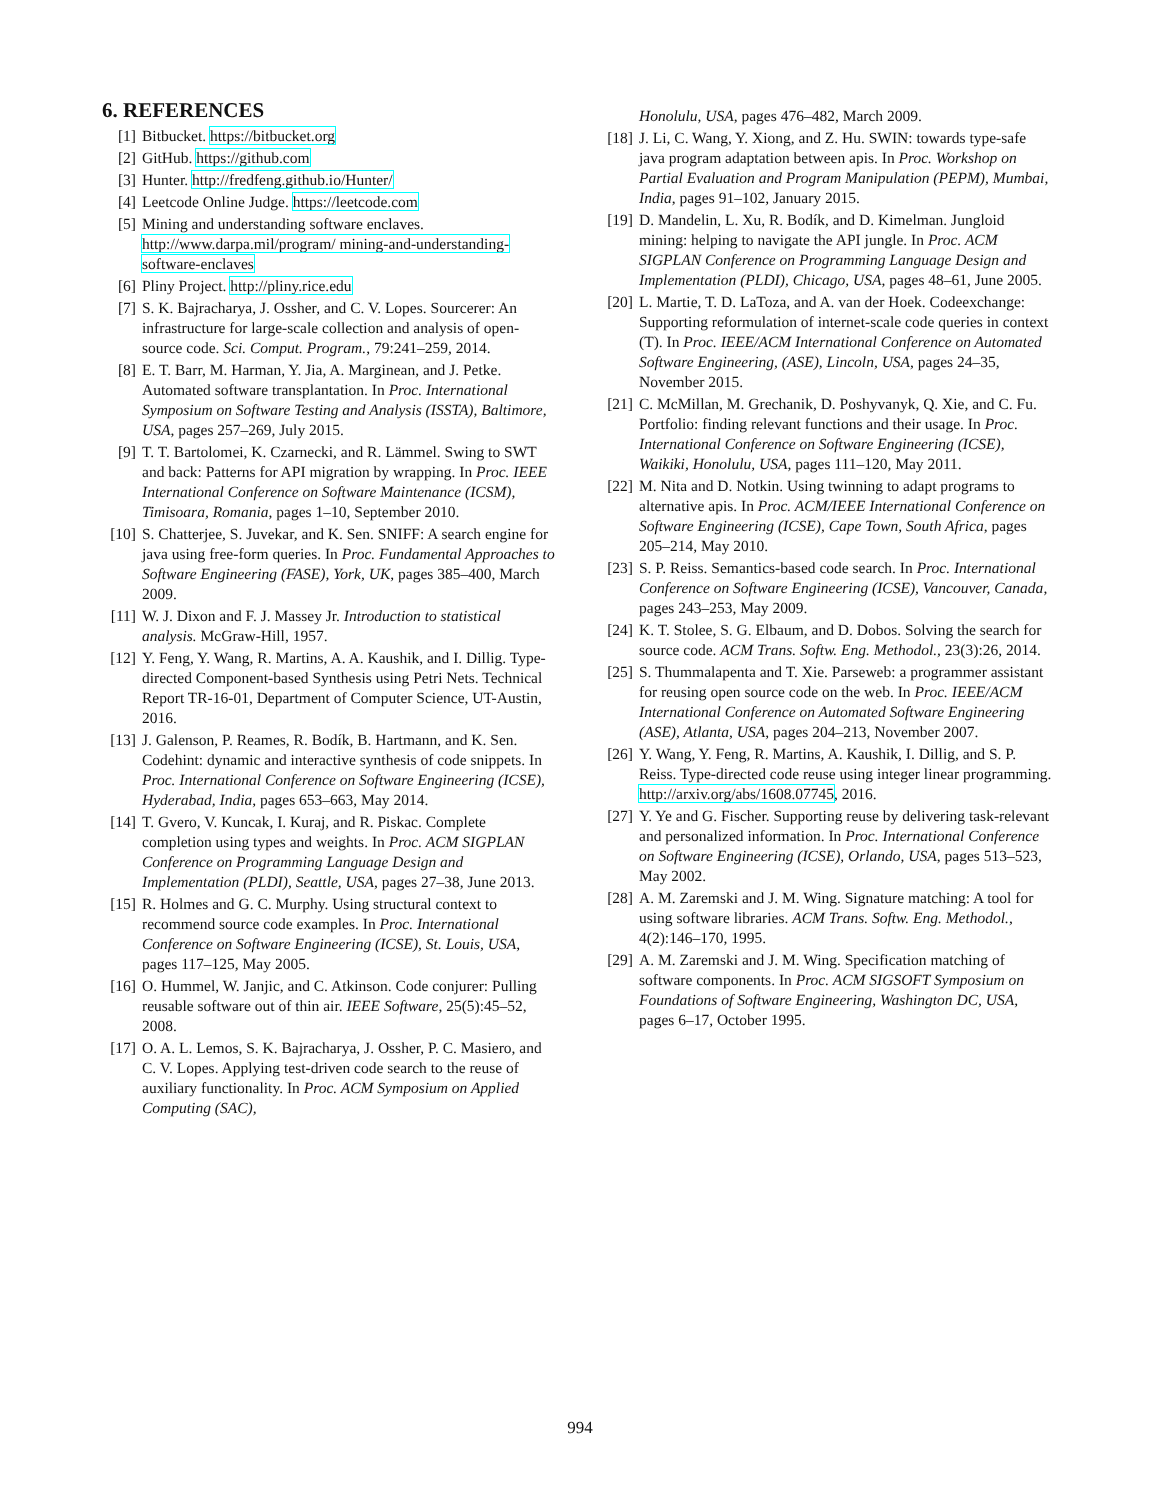6. REFERENCES
[1] Bitbucket. https://bitbucket.org
[2] GitHub. https://github.com
[3] Hunter. http://fredfeng.github.io/Hunter/
[4] Leetcode Online Judge. https://leetcode.com
[5] Mining and understanding software enclaves. http://www.darpa.mil/program/ mining-and-understanding-software-enclaves
[6] Pliny Project. http://pliny.rice.edu
[7] S. K. Bajracharya, J. Ossher, and C. V. Lopes. Sourcerer: An infrastructure for large-scale collection and analysis of open-source code. Sci. Comput. Program., 79:241–259, 2014.
[8] E. T. Barr, M. Harman, Y. Jia, A. Marginean, and J. Petke. Automated software transplantation. In Proc. International Symposium on Software Testing and Analysis (ISSTA), Baltimore, USA, pages 257–269, July 2015.
[9] T. T. Bartolomei, K. Czarnecki, and R. Lämmel. Swing to SWT and back: Patterns for API migration by wrapping. In Proc. IEEE International Conference on Software Maintenance (ICSM), Timisoara, Romania, pages 1–10, September 2010.
[10] S. Chatterjee, S. Juvekar, and K. Sen. SNIFF: A search engine for java using free-form queries. In Proc. Fundamental Approaches to Software Engineering (FASE), York, UK, pages 385–400, March 2009.
[11] W. J. Dixon and F. J. Massey Jr. Introduction to statistical analysis. McGraw-Hill, 1957.
[12] Y. Feng, Y. Wang, R. Martins, A. A. Kaushik, and I. Dillig. Type-directed Component-based Synthesis using Petri Nets. Technical Report TR-16-01, Department of Computer Science, UT-Austin, 2016.
[13] J. Galenson, P. Reames, R. Bodík, B. Hartmann, and K. Sen. Codehint: dynamic and interactive synthesis of code snippets. In Proc. International Conference on Software Engineering (ICSE), Hyderabad, India, pages 653–663, May 2014.
[14] T. Gvero, V. Kuncak, I. Kuraj, and R. Piskac. Complete completion using types and weights. In Proc. ACM SIGPLAN Conference on Programming Language Design and Implementation (PLDI), Seattle, USA, pages 27–38, June 2013.
[15] R. Holmes and G. C. Murphy. Using structural context to recommend source code examples. In Proc. International Conference on Software Engineering (ICSE), St. Louis, USA, pages 117–125, May 2005.
[16] O. Hummel, W. Janjic, and C. Atkinson. Code conjurer: Pulling reusable software out of thin air. IEEE Software, 25(5):45–52, 2008.
[17] O. A. L. Lemos, S. K. Bajracharya, J. Ossher, P. C. Masiero, and C. V. Lopes. Applying test-driven code search to the reuse of auxiliary functionality. In Proc. ACM Symposium on Applied Computing (SAC),
Honolulu, USA, pages 476–482, March 2009.
[18] J. Li, C. Wang, Y. Xiong, and Z. Hu. SWIN: towards type-safe java program adaptation between apis. In Proc. Workshop on Partial Evaluation and Program Manipulation (PEPM), Mumbai, India, pages 91–102, January 2015.
[19] D. Mandelin, L. Xu, R. Bodík, and D. Kimelman. Jungloid mining: helping to navigate the API jungle. In Proc. ACM SIGPLAN Conference on Programming Language Design and Implementation (PLDI), Chicago, USA, pages 48–61, June 2005.
[20] L. Martie, T. D. LaToza, and A. van der Hoek. Codeexchange: Supporting reformulation of internet-scale code queries in context (T). In Proc. IEEE/ACM International Conference on Automated Software Engineering, (ASE), Lincoln, USA, pages 24–35, November 2015.
[21] C. McMillan, M. Grechanik, D. Poshyvanyk, Q. Xie, and C. Fu. Portfolio: finding relevant functions and their usage. In Proc. International Conference on Software Engineering (ICSE), Waikiki, Honolulu, USA, pages 111–120, May 2011.
[22] M. Nita and D. Notkin. Using twinning to adapt programs to alternative apis. In Proc. ACM/IEEE International Conference on Software Engineering (ICSE), Cape Town, South Africa, pages 205–214, May 2010.
[23] S. P. Reiss. Semantics-based code search. In Proc. International Conference on Software Engineering (ICSE), Vancouver, Canada, pages 243–253, May 2009.
[24] K. T. Stolee, S. G. Elbaum, and D. Dobos. Solving the search for source code. ACM Trans. Softw. Eng. Methodol., 23(3):26, 2014.
[25] S. Thummalapenta and T. Xie. Parseweb: a programmer assistant for reusing open source code on the web. In Proc. IEEE/ACM International Conference on Automated Software Engineering (ASE), Atlanta, USA, pages 204–213, November 2007.
[26] Y. Wang, Y. Feng, R. Martins, A. Kaushik, I. Dillig, and S. P. Reiss. Type-directed code reuse using integer linear programming. http://arxiv.org/abs/1608.07745, 2016.
[27] Y. Ye and G. Fischer. Supporting reuse by delivering task-relevant and personalized information. In Proc. International Conference on Software Engineering (ICSE), Orlando, USA, pages 513–523, May 2002.
[28] A. M. Zaremski and J. M. Wing. Signature matching: A tool for using software libraries. ACM Trans. Softw. Eng. Methodol., 4(2):146–170, 1995.
[29] A. M. Zaremski and J. M. Wing. Specification matching of software components. In Proc. ACM SIGSOFT Symposium on Foundations of Software Engineering, Washington DC, USA, pages 6–17, October 1995.
994